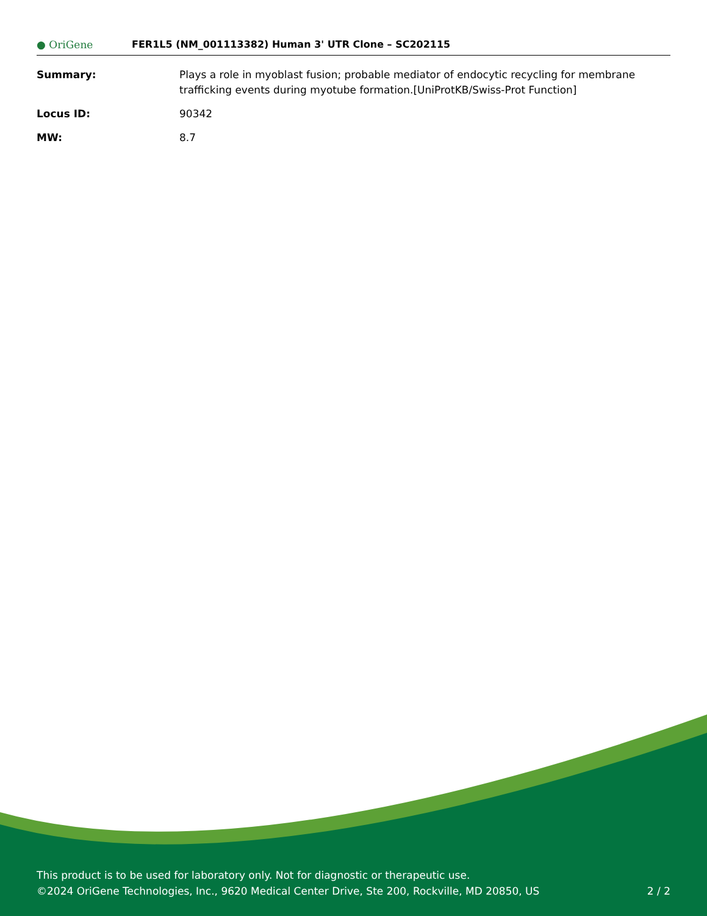● OriGene
FER1L5 (NM_001113382) Human 3' UTR Clone – SC202115
| Summary: | Plays a role in myoblast fusion; probable mediator of endocytic recycling for membrane trafficking events during myotube formation.[UniProtKB/Swiss-Prot Function] |
| Locus ID: | 90342 |
| MW: | 8.7 |
This product is to be used for laboratory only. Not for diagnostic or therapeutic use.
©2024 OriGene Technologies, Inc., 9620 Medical Center Drive, Ste 200, Rockville, MD 20850, US
2 / 2